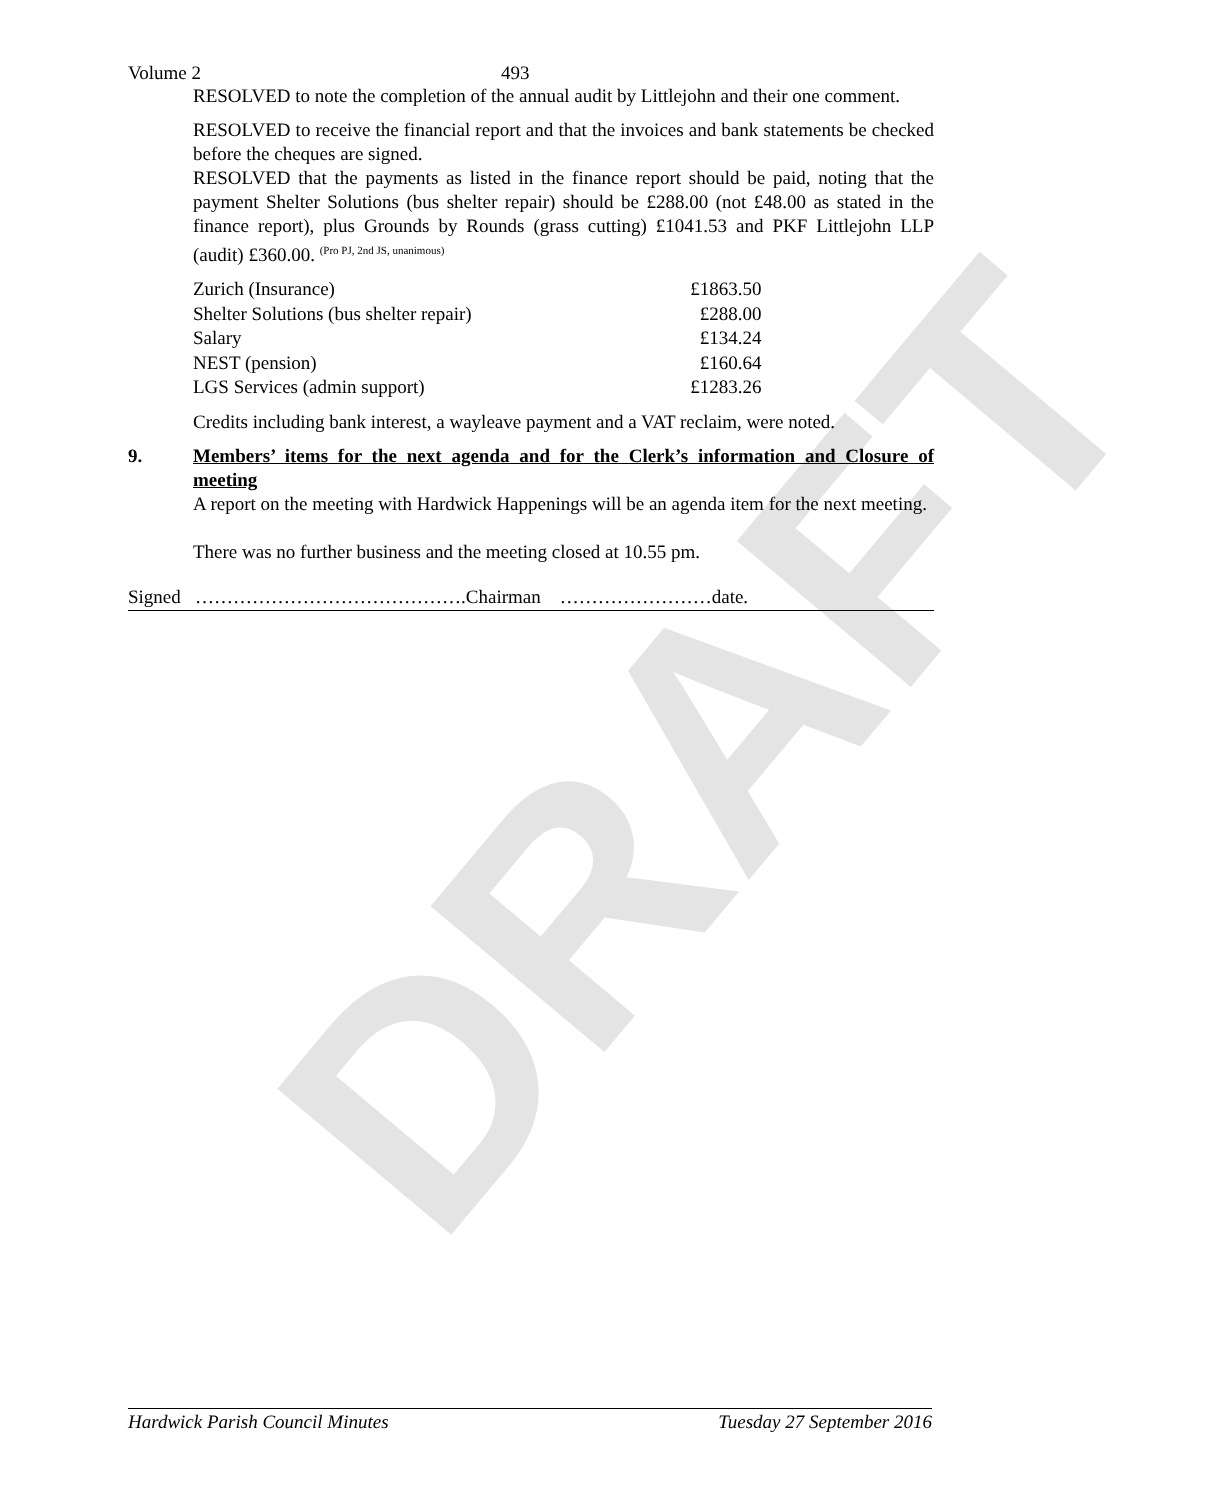DRAFT
Volume 2 493
RESOLVED to note the completion of the annual audit by Littlejohn and their one comment.
RESOLVED to receive the financial report and that the invoices and bank statements be checked before the cheques are signed.
RESOLVED that the payments as listed in the finance report should be paid, noting that the payment Shelter Solutions (bus shelter repair) should be £288.00 (not £48.00 as stated in the finance report), plus Grounds by Rounds (grass cutting) £1041.53 and PKF Littlejohn LLP (audit) £360.00. <sup>(Pro PJ, 2nd JS, unanimous)</sup>
| Zurich (Insurance) | £1863.50 |
| Shelter Solutions (bus shelter repair) | £288.00 |
| Salary | £134.24 |
| NEST (pension) | £160.64 |
| LGS Services (admin support) | £1283.26 |
Credits including bank interest, a wayleave payment and a VAT reclaim, were noted.
9. Members’ items for the next agenda and for the Clerk’s information and Closure of meeting
A report on the meeting with Hardwick Happenings will be an agenda item for the next meeting.
There was no further business and the meeting closed at 10.55 pm.
Signed …………………………………….Chairman ……………………date.
Hardwick Parish Council Minutes Tuesday 27 September 2016